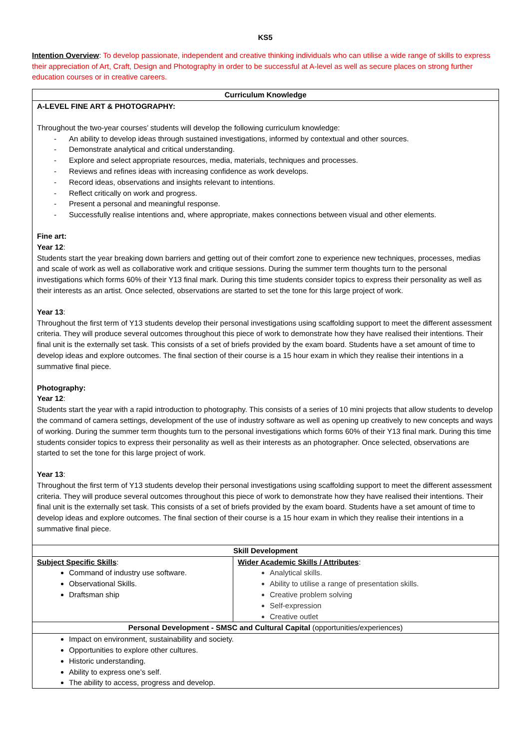KS5
Intention Overview: To develop passionate, independent and creative thinking individuals who can utilise a wide range of skills to express their appreciation of Art, Craft, Design and Photography in order to be successful at A-level as well as secure places on strong further education courses or in creative careers.
| Curriculum Knowledge | |
| --- | --- |
| A-LEVEL FINE ART & PHOTOGRAPHY: Throughout the two-year courses’ students will develop the following curriculum knowledge: An ability to develop ideas through sustained investigations, informed by contextual and other sources. Demonstrate analytical and critical understanding. Explore and select appropriate resources, media, materials, techniques and processes. Reviews and refines ideas with increasing confidence as work develops. Record ideas, observations and insights relevant to intentions. Reflect critically on work and progress. Present a personal and meaningful response. Successfully realise intentions and, where appropriate, makes connections between visual and other elements. Fine art: Year 12 : Students start the year breaking down barriers and getting out of their comfort zone to experience new techniques, processes, medias and scale of work as well as collaborative work and critique sessions. During the summer term thoughts turn to the personal investigations which forms 60% of their Y13 final mark. During this time students consider topics to express their personality as well as their interests as an artist. Once selected, observations are started to set the tone for this large project of work. Year 13 : Throughout the first term of Y13 students develop their personal investigations using scaffolding support to meet the different assessment criteria. They will produce several outcomes throughout this piece of work to demonstrate how they have realised their intentions. Their final unit is the externally set task. This consists of a set of briefs provided by the exam board. Students have a set amount of time to develop ideas and explore outcomes. The final section of their course is a 15 hour exam in which they realise their intentions in a summative final piece. Photography: Year 12 : Students start the year with a rapid introduction to photography. This consists of a series of 10 mini projects that allow students to develop the command of camera settings, development of the use of industry software as well as opening up creatively to new concepts and ways of working. During the summer term thoughts turn to the personal investigations which forms 60% of their Y13 final mark. During this time students consider topics to express their personality as well as their interests as an photographer. Once selected, observations are started to set the tone for this large project of work. Year 13 : Throughout the first term of Y13 students develop their personal investigations using scaffolding support to meet the different assessment criteria. They will produce several outcomes throughout this piece of work to demonstrate how they have realised their intentions. Their final unit is the externally set task. This consists of a set of briefs provided by the exam board. Students have a set amount of time to develop ideas and explore outcomes. The final section of their course is a 15 hour exam in which they realise their intentions in a summative final piece. | |
| Skill Development | |
| Subject Specific Skills : Command of industry use software. Observational Skills. Draftsman ship | Wider Academic Skills / Attributes : Analytical skills. Ability to utilise a range of presentation skills. Creative problem solving Self-expression Creative outlet |
| Personal Development - SMSC and Cultural Capital (opportunities/experiences) | |
| Impact on environment, sustainability and society. Opportunities to explore other cultures. Historic understanding. Ability to express one’s self. The ability to access, progress and develop. | |